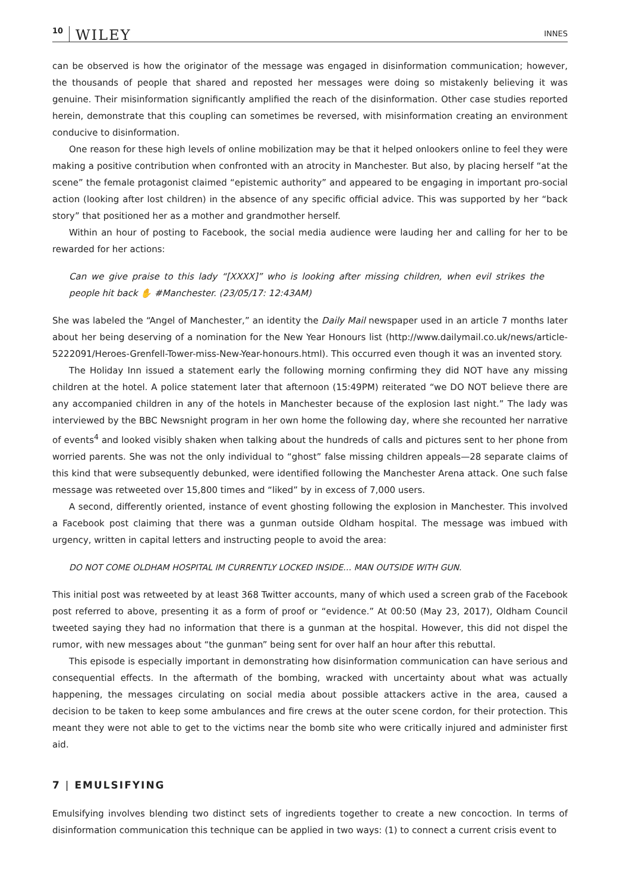10 WILEY INNES
can be observed is how the originator of the message was engaged in disinformation communication; however, the thousands of people that shared and reposted her messages were doing so mistakenly believing it was genuine. Their misinformation significantly amplified the reach of the disinformation. Other case studies reported herein, demonstrate that this coupling can sometimes be reversed, with misinformation creating an environment conducive to disinformation.
One reason for these high levels of online mobilization may be that it helped onlookers online to feel they were making a positive contribution when confronted with an atrocity in Manchester. But also, by placing herself “at the scene” the female protagonist claimed “epistemic authority” and appeared to be engaging in important pro-social action (looking after lost children) in the absence of any specific official advice. This was supported by her “back story” that positioned her as a mother and grandmother herself.
Within an hour of posting to Facebook, the social media audience were lauding her and calling for her to be rewarded for her actions:
Can we give praise to this lady “[XXXX]” who is looking after missing children, when evil strikes the people hit back ✋ #Manchester. (23/05/17: 12:43AM)
She was labeled the “Angel of Manchester,” an identity the Daily Mail newspaper used in an article 7 months later about her being deserving of a nomination for the New Year Honours list (http://www.dailymail.co.uk/news/article-5222091/Heroes-Grenfell-Tower-miss-New-Year-honours.html). This occurred even though it was an invented story.
The Holiday Inn issued a statement early the following morning confirming they did NOT have any missing children at the hotel. A police statement later that afternoon (15:49PM) reiterated “we DO NOT believe there are any accompanied children in any of the hotels in Manchester because of the explosion last night.” The lady was interviewed by the BBC Newsnight program in her own home the following day, where she recounted her narrative of events<sup>4</sup> and looked visibly shaken when talking about the hundreds of calls and pictures sent to her phone from worried parents. She was not the only individual to “ghost” false missing children appeals—28 separate claims of this kind that were subsequently debunked, were identified following the Manchester Arena attack. One such false message was retweeted over 15,800 times and “liked” by in excess of 7,000 users.
A second, differently oriented, instance of event ghosting following the explosion in Manchester. This involved a Facebook post claiming that there was a gunman outside Oldham hospital. The message was imbued with urgency, written in capital letters and instructing people to avoid the area:
DO NOT COME OLDHAM HOSPITAL IM CURRENTLY LOCKED INSIDE… MAN OUTSIDE WITH GUN.
This initial post was retweeted by at least 368 Twitter accounts, many of which used a screen grab of the Facebook post referred to above, presenting it as a form of proof or “evidence.” At 00:50 (May 23, 2017), Oldham Council tweeted saying they had no information that there is a gunman at the hospital. However, this did not dispel the rumor, with new messages about “the gunman” being sent for over half an hour after this rebuttal.
This episode is especially important in demonstrating how disinformation communication can have serious and consequential effects. In the aftermath of the bombing, wracked with uncertainty about what was actually happening, the messages circulating on social media about possible attackers active in the area, caused a decision to be taken to keep some ambulances and fire crews at the outer scene cordon, for their protection. This meant they were not able to get to the victims near the bomb site who were critically injured and administer first aid.
7 | EMULSIFYING
Emulsifying involves blending two distinct sets of ingredients together to create a new concoction. In terms of disinformation communication this technique can be applied in two ways: (1) to connect a current crisis event to